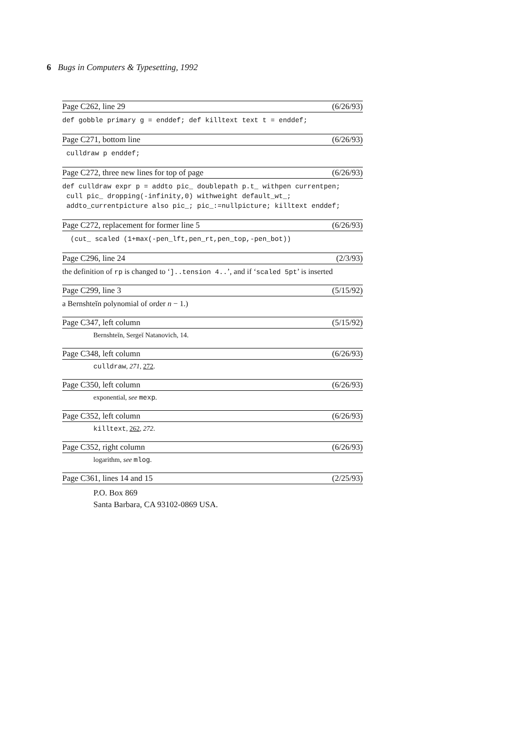6 Bugs in Computers & Typesetting, 1992
Page C262, line 29 (6/26/93)
def gobble primary g = enddef; def killtext text t = enddef;
Page C271, bottom line (6/26/93)
 culldraw p enddef;
Page C272, three new lines for top of page (6/26/93)
def culldraw expr p = addto pic_ doublepath p.t_ withpen currentpen;
 cull pic_ dropping(-infinity,0) withweight default_wt_;
 addto_currentpicture also pic_; pic_:=nullpicture; killtext enddef;
Page C272, replacement for former line 5 (6/26/93)
  (cut_ scaled (1+max(-pen_lft,pen_rt,pen_top,-pen_bot))
Page C296, line 24 (2/3/93)
the definition of rp is changed to ‘]..tension 4..’, and if ‘scaled 5pt’ is inserted
Page C299, line 3 (5/15/92)
a Bernshteĭn polynomial of order n − 1.)
Page C347, left column (5/15/92)
Bernshteĭn, Sergeĭ Natanovich, 14.
Page C348, left column (6/26/93)
culldraw, 271, 272.
Page C350, left column (6/26/93)
exponential, see mexp.
Page C352, left column (6/26/93)
killtext, 262, 272.
Page C352, right column (6/26/93)
logarithm, see mlog.
Page C361, lines 14 and 15 (2/25/93)
P.O. Box 869
Santa Barbara, CA 93102-0869 USA.